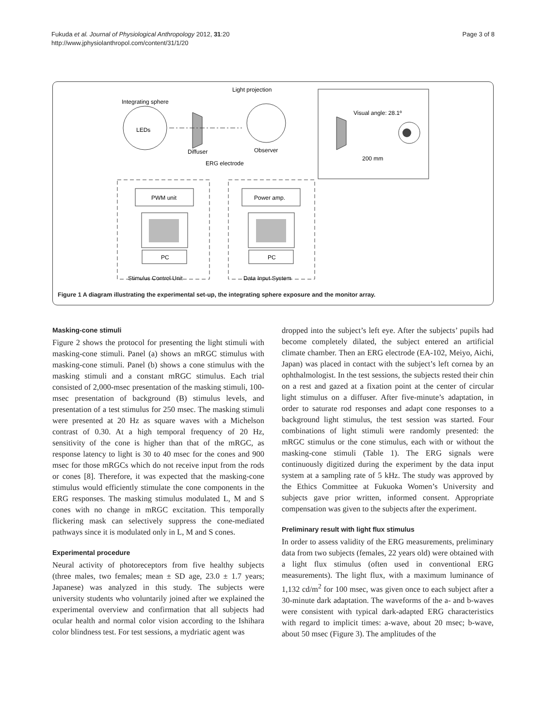Fukuda et al. Journal of Physiological Anthropology 2012, 31:20
http://www.jphysiolanthropol.com/content/31/1/20
Page 3 of 8
Integrating sphere
LEDs
Diffuser
Light projection
Observer
ERG electrode
Visual angle: 28.1º
200 mm
PWM unit
PC
Power amp.
PC
Stimulus Control Unit
Data Input System
Figure 1 A diagram illustrating the experimental set-up, the integrating sphere exposure and the monitor array.
Masking-cone stimuli
Figure 2 shows the protocol for presenting the light stimuli with masking-cone stimuli. Panel (a) shows an mRGC stimulus with masking-cone stimuli. Panel (b) shows a cone stimulus with the masking stimuli and a constant mRGC stimulus. Each trial consisted of 2,000-msec presentation of the masking stimuli, 100-msec presentation of background (B) stimulus levels, and presentation of a test stimulus for 250 msec. The masking stimuli were presented at 20 Hz as square waves with a Michelson contrast of 0.30. At a high temporal frequency of 20 Hz, sensitivity of the cone is higher than that of the mRGC, as response latency to light is 30 to 40 msec for the cones and 900 msec for those mRGCs which do not receive input from the rods or cones [8]. Therefore, it was expected that the masking-cone stimulus would efficiently stimulate the cone components in the ERG responses. The masking stimulus modulated L, M and S cones with no change in mRGC excitation. This temporally flickering mask can selectively suppress the cone-mediated pathways since it is modulated only in L, M and S cones.
Experimental procedure
Neural activity of photoreceptors from five healthy subjects (three males, two females; mean ± SD age, 23.0 ± 1.7 years; Japanese) was analyzed in this study. The subjects were university students who voluntarily joined after we explained the experimental overview and confirmation that all subjects had ocular health and normal color vision according to the Ishihara color blindness test. For test sessions, a mydriatic agent was
dropped into the subject’s left eye. After the subjects’ pupils had become completely dilated, the subject entered an artificial climate chamber. Then an ERG electrode (EA-102, Meiyo, Aichi, Japan) was placed in contact with the subject’s left cornea by an ophthalmologist. In the test sessions, the subjects rested their chin on a rest and gazed at a fixation point at the center of circular light stimulus on a diffuser. After five-minute’s adaptation, in order to saturate rod responses and adapt cone responses to a background light stimulus, the test session was started. Four combinations of light stimuli were randomly presented: the mRGC stimulus or the cone stimulus, each with or without the masking-cone stimuli (Table 1). The ERG signals were continuously digitized during the experiment by the data input system at a sampling rate of 5 kHz. The study was approved by the Ethics Committee at Fukuoka Women’s University and subjects gave prior written, informed consent. Appropriate compensation was given to the subjects after the experiment.
Preliminary result with light flux stimulus
In order to assess validity of the ERG measurements, preliminary data from two subjects (females, 22 years old) were obtained with a light flux stimulus (often used in conventional ERG measurements). The light flux, with a maximum luminance of 1,132 cd/m<sup>2</sup> for 100 msec, was given once to each subject after a 30-minute dark adaptation. The waveforms of the a- and b-waves were consistent with typical dark-adapted ERG characteristics with regard to implicit times: a-wave, about 20 msec; b-wave, about 50 msec (Figure 3). The amplitudes of the